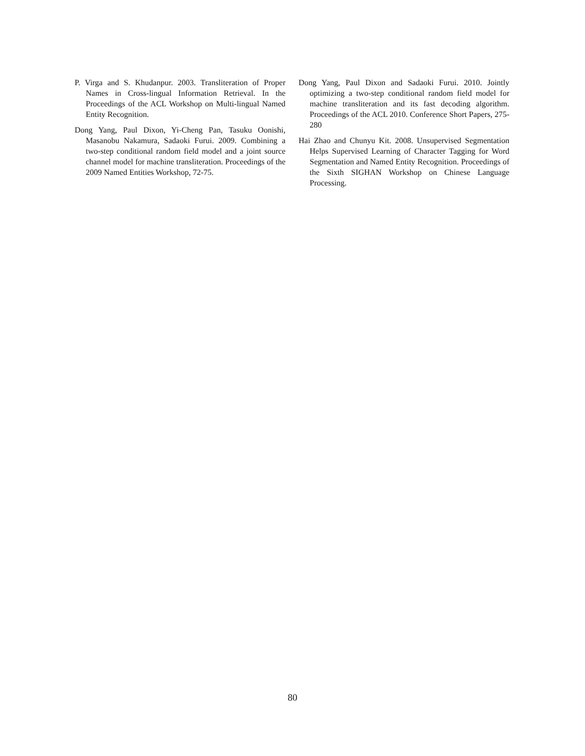P. Virga and S. Khudanpur. 2003. Transliteration of Proper Names in Cross-lingual Information Retrieval. In the Proceedings of the ACL Workshop on Multi-lingual Named Entity Recognition.
Dong Yang, Paul Dixon, Yi-Cheng Pan, Tasuku Oonishi, Masanobu Nakamura, Sadaoki Furui. 2009. Combining a two-step conditional random field model and a joint source channel model for machine transliteration. Proceedings of the 2009 Named Entities Workshop, 72-75.
Dong Yang, Paul Dixon and Sadaoki Furui. 2010. Jointly optimizing a two-step conditional random field model for machine transliteration and its fast decoding algorithm. Proceedings of the ACL 2010. Conference Short Papers, 275-280
Hai Zhao and Chunyu Kit. 2008. Unsupervised Segmentation Helps Supervised Learning of Character Tagging for Word Segmentation and Named Entity Recognition. Proceedings of the Sixth SIGHAN Workshop on Chinese Language Processing.
80